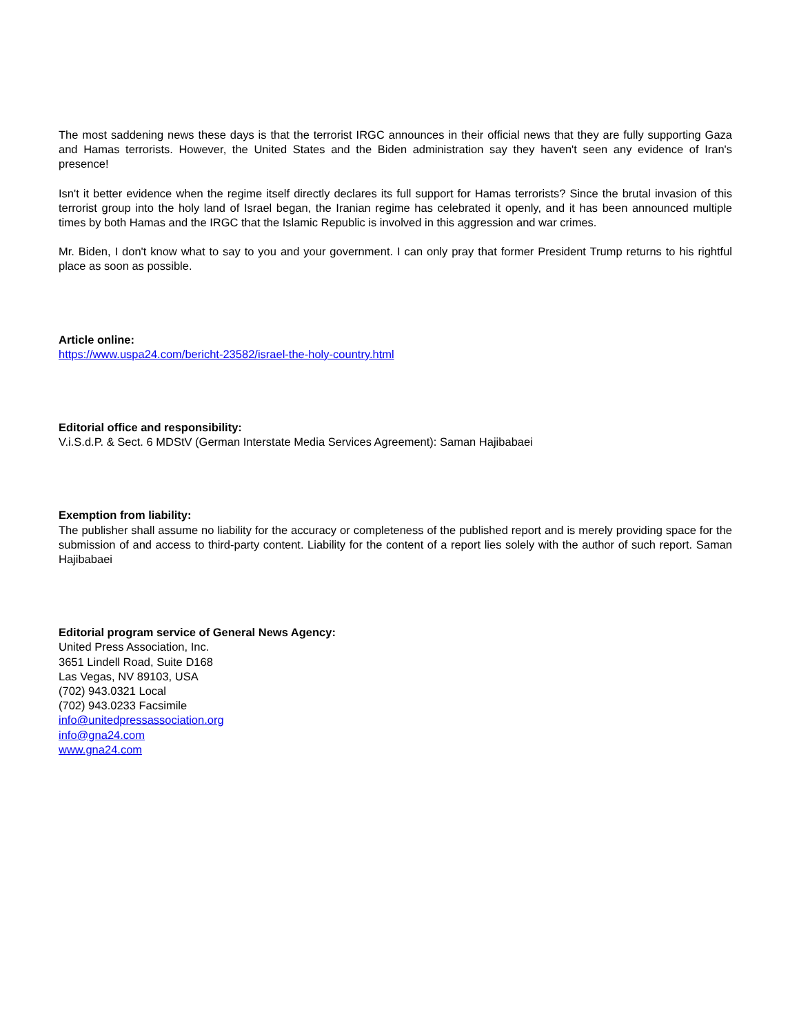The most saddening news these days is that the terrorist IRGC announces in their official news that they are fully supporting Gaza and Hamas terrorists. However, the United States and the Biden administration say they haven't seen any evidence of Iran's presence!
Isn't it better evidence when the regime itself directly declares its full support for Hamas terrorists? Since the brutal invasion of this terrorist group into the holy land of Israel began, the Iranian regime has celebrated it openly, and it has been announced multiple times by both Hamas and the IRGC that the Islamic Republic is involved in this aggression and war crimes.
Mr. Biden, I don't know what to say to you and your government. I can only pray that former President Trump returns to his rightful place as soon as possible.
Article online:
https://www.uspa24.com/bericht-23582/israel-the-holy-country.html
Editorial office and responsibility:
V.i.S.d.P. & Sect. 6 MDStV (German Interstate Media Services Agreement): Saman Hajibabaei
Exemption from liability:
The publisher shall assume no liability for the accuracy or completeness of the published report and is merely providing space for the submission of and access to third-party content. Liability for the content of a report lies solely with the author of such report. Saman Hajibabaei
Editorial program service of General News Agency:
United Press Association, Inc.
3651 Lindell Road, Suite D168
Las Vegas, NV 89103, USA
(702) 943.0321 Local
(702) 943.0233 Facsimile
info@unitedpressassociation.org
info@gna24.com
www.gna24.com